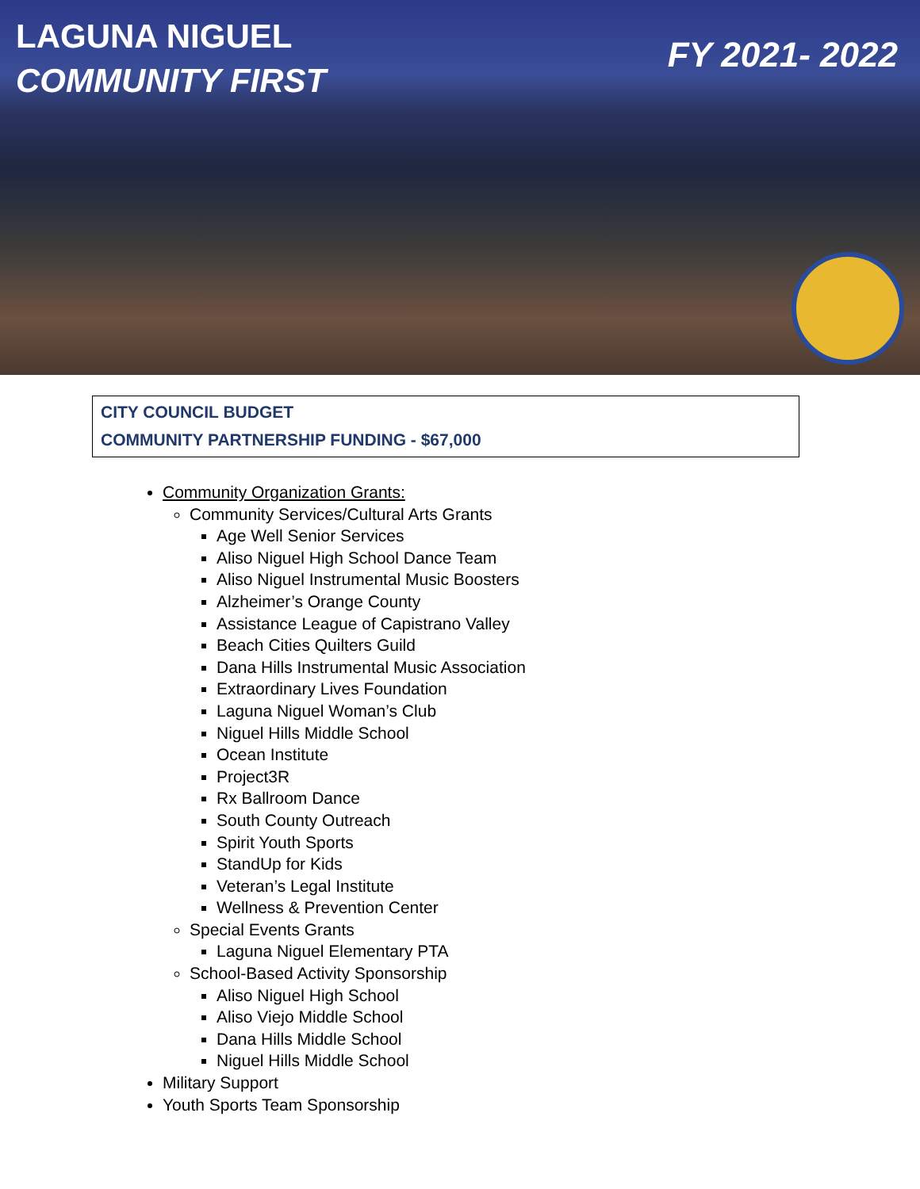LAGUNA NIGUEL
COMMUNITY FIRST
FY 2021- 2022
CITY COUNCIL BUDGET
COMMUNITY PARTNERSHIP FUNDING - $67,000
Community Organization Grants:
Community Services/Cultural Arts Grants
Age Well Senior Services
Aliso Niguel High School Dance Team
Aliso Niguel Instrumental Music Boosters
Alzheimer’s Orange County
Assistance League of Capistrano Valley
Beach Cities Quilters Guild
Dana Hills Instrumental Music Association
Extraordinary Lives Foundation
Laguna Niguel Woman’s Club
Niguel Hills Middle School
Ocean Institute
Project3R
Rx Ballroom Dance
South County Outreach
Spirit Youth Sports
StandUp for Kids
Veteran’s Legal Institute
Wellness & Prevention Center
Special Events Grants
Laguna Niguel Elementary PTA
School-Based Activity Sponsorship
Aliso Niguel High School
Aliso Viejo Middle School
Dana Hills Middle School
Niguel Hills Middle School
Military Support
Youth Sports Team Sponsorship